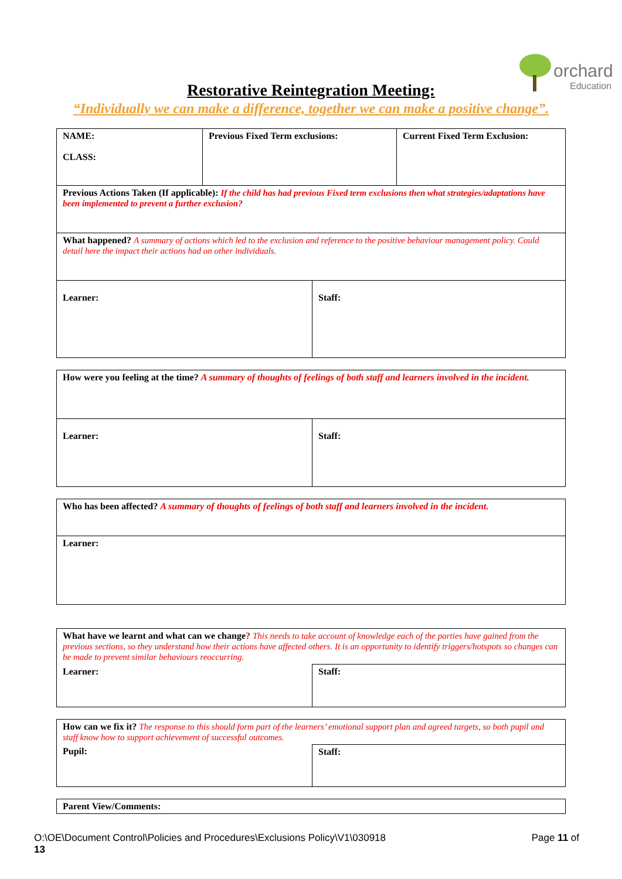orchard
Education
Restorative Reintegration Meeting:
“Individually we can make a difference, together we can make a positive change”.
| NAME: CLASS: | Previous Fixed Term exclusions: | Current Fixed Term Exclusion: |
| Previous Actions Taken (If applicable): If the child has had previous Fixed term exclusions then what strategies/adaptations have been implemented to prevent a further exclusion? | | |
| What happened? A summary of actions which led to the exclusion and reference to the positive behaviour management policy. Could detail here the impact their actions had on other individuals. | | |
| Learner: | Staff: |
| How were you feeling at the time? A summary of thoughts of feelings of both staff and learners involved in the incident. | |
| Learner: | Staff: |
| Who has been affected? A summary of thoughts of feelings of both staff and learners involved in the incident. |
| Learner: |
| What have we learnt and what can we change ? This needs to take account of knowledge each of the parties have gained from the previous sections, so they understand how their actions have affected others. It is an opportunity to identify triggers/hotspots so changes can be made to prevent similar behaviours reoccurring. | |
| Learner: | Staff: |
| How can we fix it? The response to this should form part of the learners’ emotional support plan and agreed targets, so both pupil and staff know how to support achievement of successful outcomes. | |
| Pupil: | Staff: |
| Parent View/Comments: |
O:\OE\Document Control\Policies and Procedures\Exclusions Policy\V1\030918 Page 11 of
13